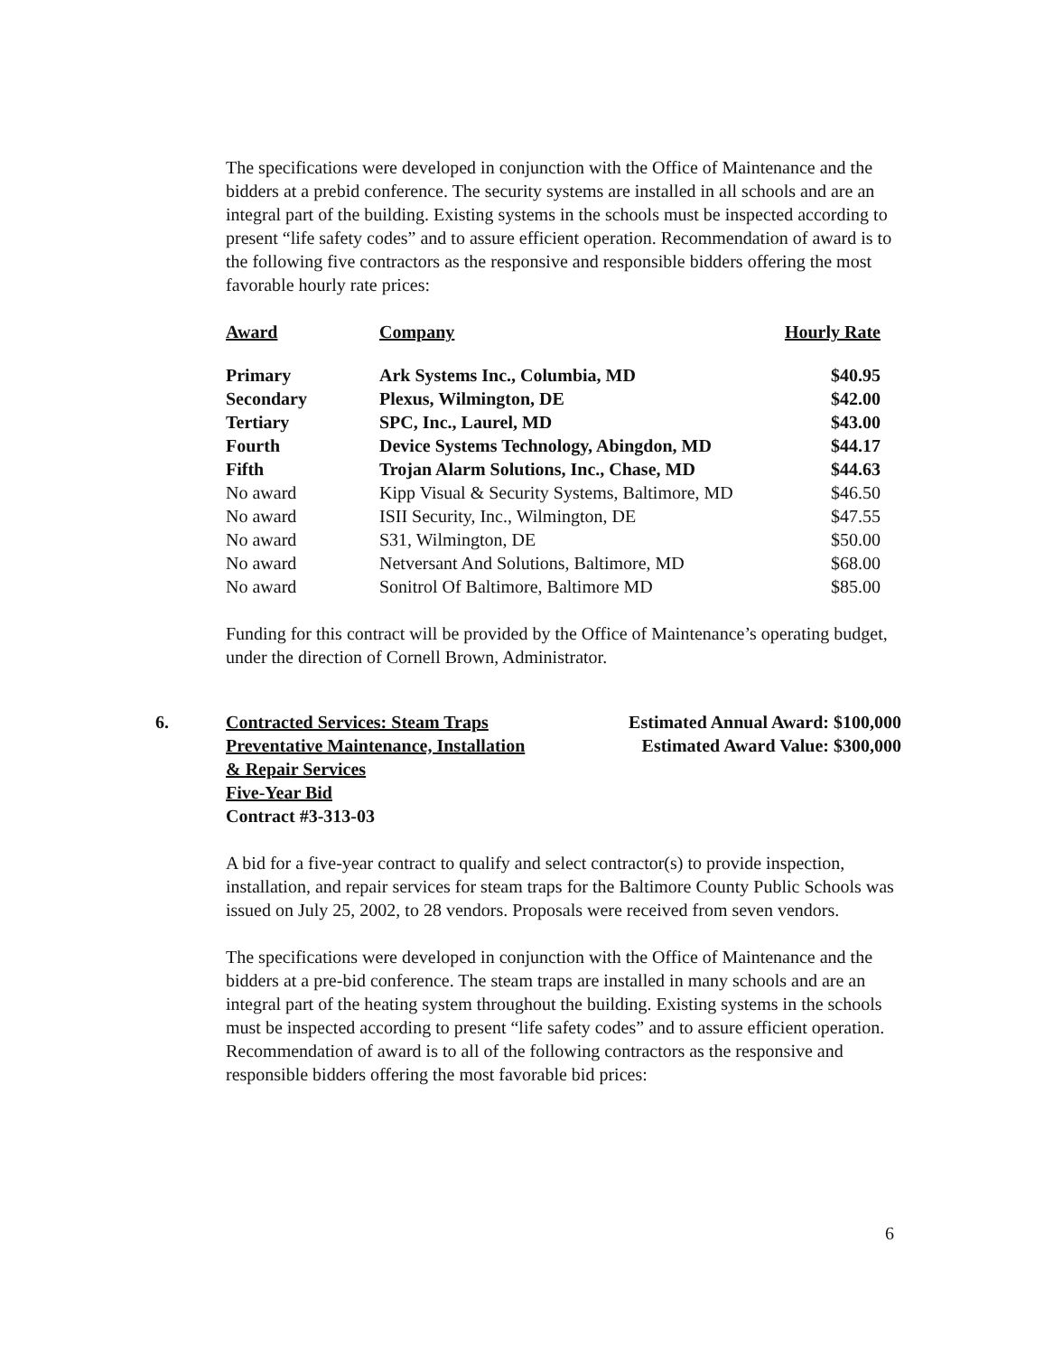The specifications were developed in conjunction with the Office of Maintenance and the bidders at a prebid conference. The security systems are installed in all schools and are an integral part of the building. Existing systems in the schools must be inspected according to present “life safety codes” and to assure efficient operation. Recommendation of award is to the following five contractors as the responsive and responsible bidders offering the most favorable hourly rate prices:
| Award | Company | Hourly Rate |
| --- | --- | --- |
| Primary | Ark Systems Inc., Columbia, MD | $40.95 |
| Secondary | Plexus, Wilmington, DE | $42.00 |
| Tertiary | SPC, Inc., Laurel, MD | $43.00 |
| Fourth | Device Systems Technology, Abingdon, MD | $44.17 |
| Fifth | Trojan Alarm Solutions, Inc., Chase, MD | $44.63 |
| No award | Kipp Visual & Security Systems, Baltimore, MD | $46.50 |
| No award | ISII Security, Inc., Wilmington, DE | $47.55 |
| No award | S31, Wilmington, DE | $50.00 |
| No award | Netversant And Solutions, Baltimore, MD | $68.00 |
| No award | Sonitrol Of Baltimore, Baltimore MD | $85.00 |
Funding for this contract will be provided by the Office of Maintenance’s operating budget, under the direction of Cornell Brown, Administrator.
6. Contracted Services: Steam Traps
Preventative Maintenance, Installation
& Repair Services
Five-Year Bid
Contract #3-313-03
Estimated Annual Award: $100,000
Estimated Award Value: $300,000
A bid for a five-year contract to qualify and select contractor(s) to provide inspection, installation, and repair services for steam traps for the Baltimore County Public Schools was issued on July 25, 2002, to 28 vendors. Proposals were received from seven vendors.
The specifications were developed in conjunction with the Office of Maintenance and the bidders at a pre-bid conference. The steam traps are installed in many schools and are an integral part of the heating system throughout the building. Existing systems in the schools must be inspected according to present “life safety codes” and to assure efficient operation. Recommendation of award is to all of the following contractors as the responsive and responsible bidders offering the most favorable bid prices:
6